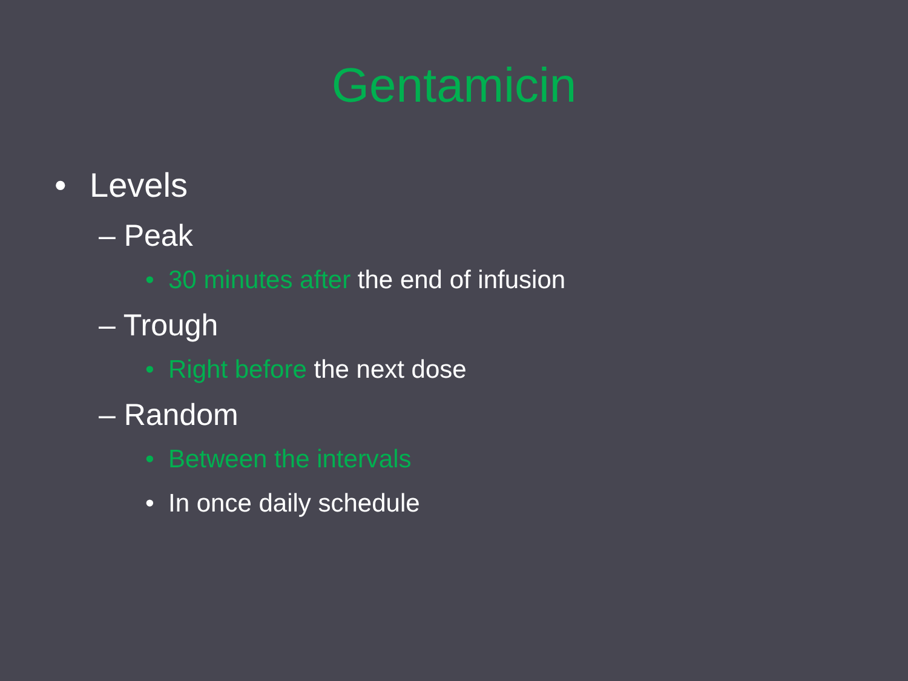Gentamicin
• Levels
– Peak
• 30 minutes after the end of infusion
– Trough
• Right before the next dose
– Random
• Between the intervals
• In once daily schedule